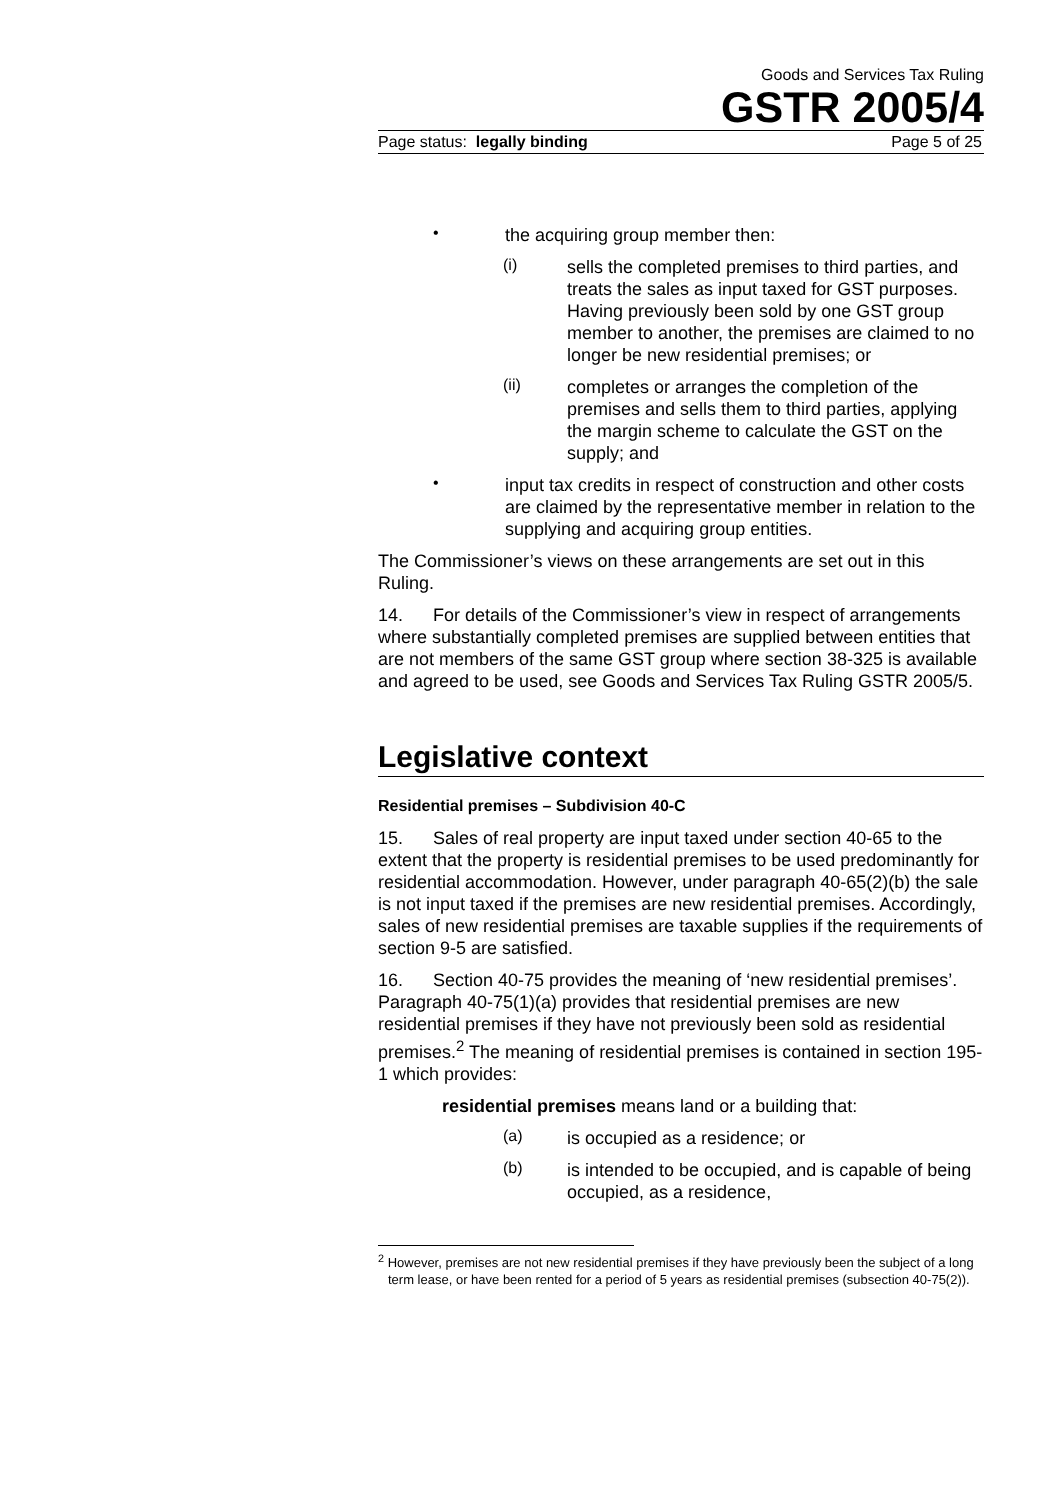Goods and Services Tax Ruling
GSTR 2005/4
Page status: legally binding Page 5 of 25
•
the acquiring group member then:
(i)
sells the completed premises to third parties, and treats the sales as input taxed for GST purposes. Having previously been sold by one GST group member to another, the premises are claimed to no longer be new residential premises; or
(ii)
completes or arranges the completion of the premises and sells them to third parties, applying the margin scheme to calculate the GST on the supply; and
•
input tax credits in respect of construction and other costs are claimed by the representative member in relation to the supplying and acquiring group entities.
The Commissioner’s views on these arrangements are set out in this Ruling.
14. For details of the Commissioner’s view in respect of arrangements where substantially completed premises are supplied between entities that are not members of the same GST group where section 38-325 is available and agreed to be used, see Goods and Services Tax Ruling GSTR 2005/5.
Legislative context
Residential premises – Subdivision 40-C
15. Sales of real property are input taxed under section 40-65 to the extent that the property is residential premises to be used predominantly for residential accommodation. However, under paragraph 40-65(2)(b) the sale is not input taxed if the premises are new residential premises. Accordingly, sales of new residential premises are taxable supplies if the requirements of section 9-5 are satisfied.
16. Section 40-75 provides the meaning of ‘new residential premises’. Paragraph 40-75(1)(a) provides that residential premises are new residential premises if they have not previously been sold as residential premises.<sup>2</sup> The meaning of residential premises is contained in section 195-1 which provides:
residential premises means land or a building that:
(a)
is occupied as a residence; or
(b)
is intended to be occupied, and is capable of being occupied, as a residence,
<sup>2</sup> However, premises are not new residential premises if they have previously been the subject of a long term lease, or have been rented for a period of 5 years as residential premises (subsection 40-75(2)).